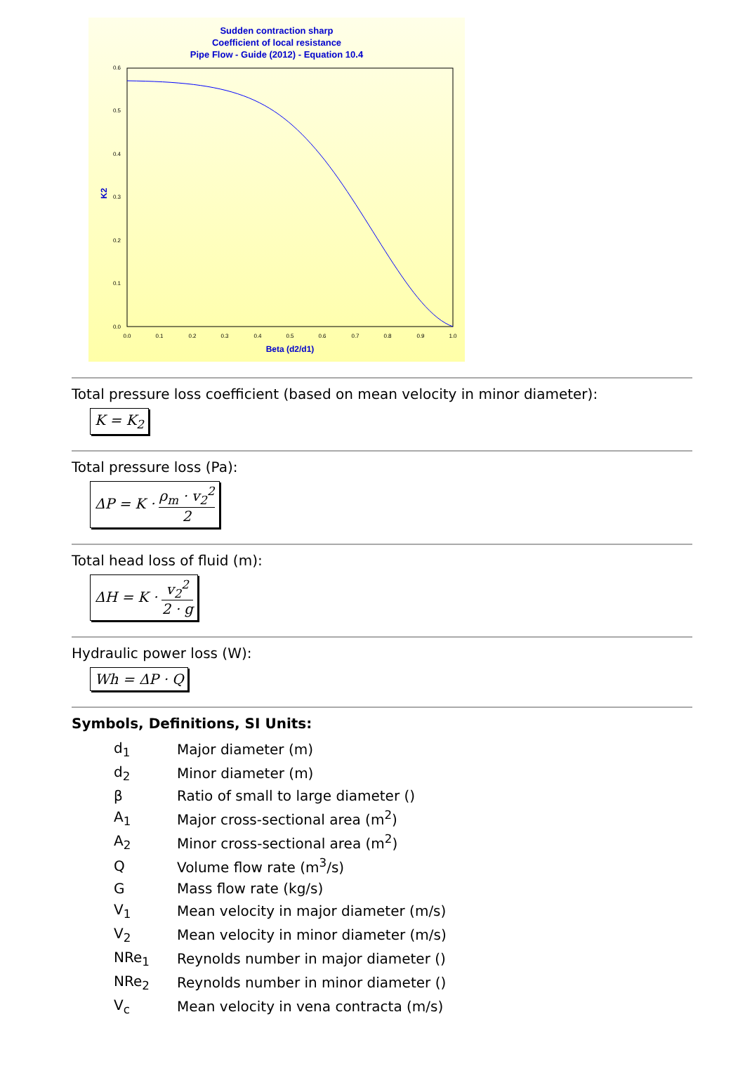Sudden contraction sharp
Coefficient of local resistance
Pipe Flow - Guide (2012) - Equation 10.4
0.6
0.5
0.4
0.3
0.2
0.1
0.0
0.0
0.1
0.2
0.3
0.4
0.5
0.6
0.7
0.8
0.9
1.0
Beta (d2/d1)
K2
Total pressure loss coefficient (based on mean velocity in minor diameter):
K = K<sub>2</sub>
Total pressure loss (Pa):
ΔP = K · ρ<sub>m</sub> · v<sub>2</sub><sup>2</sup> 2
Total head loss of fluid (m):
ΔH = K · v<sub>2</sub><sup>2</sup> 2 · g
Hydraulic power loss (W):
Wh = ΔP · Q
Symbols, Definitions, SI Units:
| d<sub>1</sub> | Major diameter (m) |
| d<sub>2</sub> | Minor diameter (m) |
| β | Ratio of small to large diameter () |
| A<sub>1</sub> | Major cross-sectional area (m<sup>2</sup>) |
| A<sub>2</sub> | Minor cross-sectional area (m<sup>2</sup>) |
| Q | Volume flow rate (m<sup>3</sup>/s) |
| G | Mass flow rate (kg/s) |
| V<sub>1</sub> | Mean velocity in major diameter (m/s) |
| V<sub>2</sub> | Mean velocity in minor diameter (m/s) |
| NRe<sub>1</sub> | Reynolds number in major diameter () |
| NRe<sub>2</sub> | Reynolds number in minor diameter () |
| V<sub>c</sub> | Mean velocity in vena contracta (m/s) |